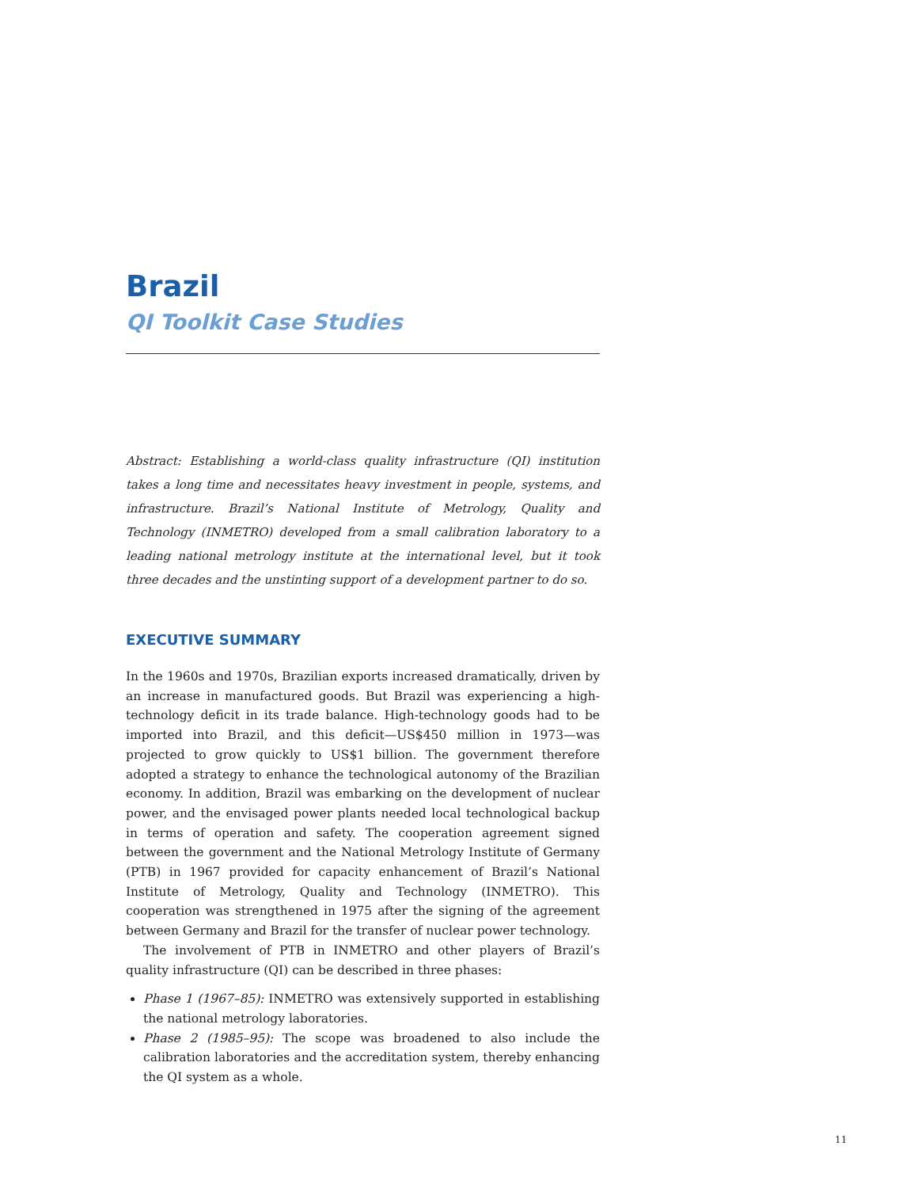Brazil
QI Toolkit Case Studies
Abstract: Establishing a world-class quality infrastructure (QI) institution takes a long time and necessitates heavy investment in people, systems, and infrastructure. Brazil’s National Institute of Metrology, Quality and Technology (INMETRO) developed from a small calibration laboratory to a leading national metrology institute at the international level, but it took three decades and the unstinting support of a development partner to do so.
EXECUTIVE SUMMARY
In the 1960s and 1970s, Brazilian exports increased dramatically, driven by an increase in manufactured goods. But Brazil was experiencing a high-technology deficit in its trade balance. High-technology goods had to be imported into Brazil, and this deficit—US$450 million in 1973—was projected to grow quickly to US$1 billion. The government therefore adopted a strategy to enhance the technological autonomy of the Brazilian economy. In addition, Brazil was embarking on the development of nuclear power, and the envisaged power plants needed local technological backup in terms of operation and safety. The cooperation agreement signed between the government and the National Metrology Institute of Germany (PTB) in 1967 provided for capacity enhancement of Brazil’s National Institute of Metrology, Quality and Technology (INMETRO). This cooperation was strengthened in 1975 after the signing of the agreement between Germany and Brazil for the transfer of nuclear power technology.
The involvement of PTB in INMETRO and other players of Brazil’s quality infrastructure (QI) can be described in three phases:
Phase 1 (1967–85): INMETRO was extensively supported in establishing the national metrology laboratories.
Phase 2 (1985–95): The scope was broadened to also include the calibration laboratories and the accreditation system, thereby enhancing the QI system as a whole.
11